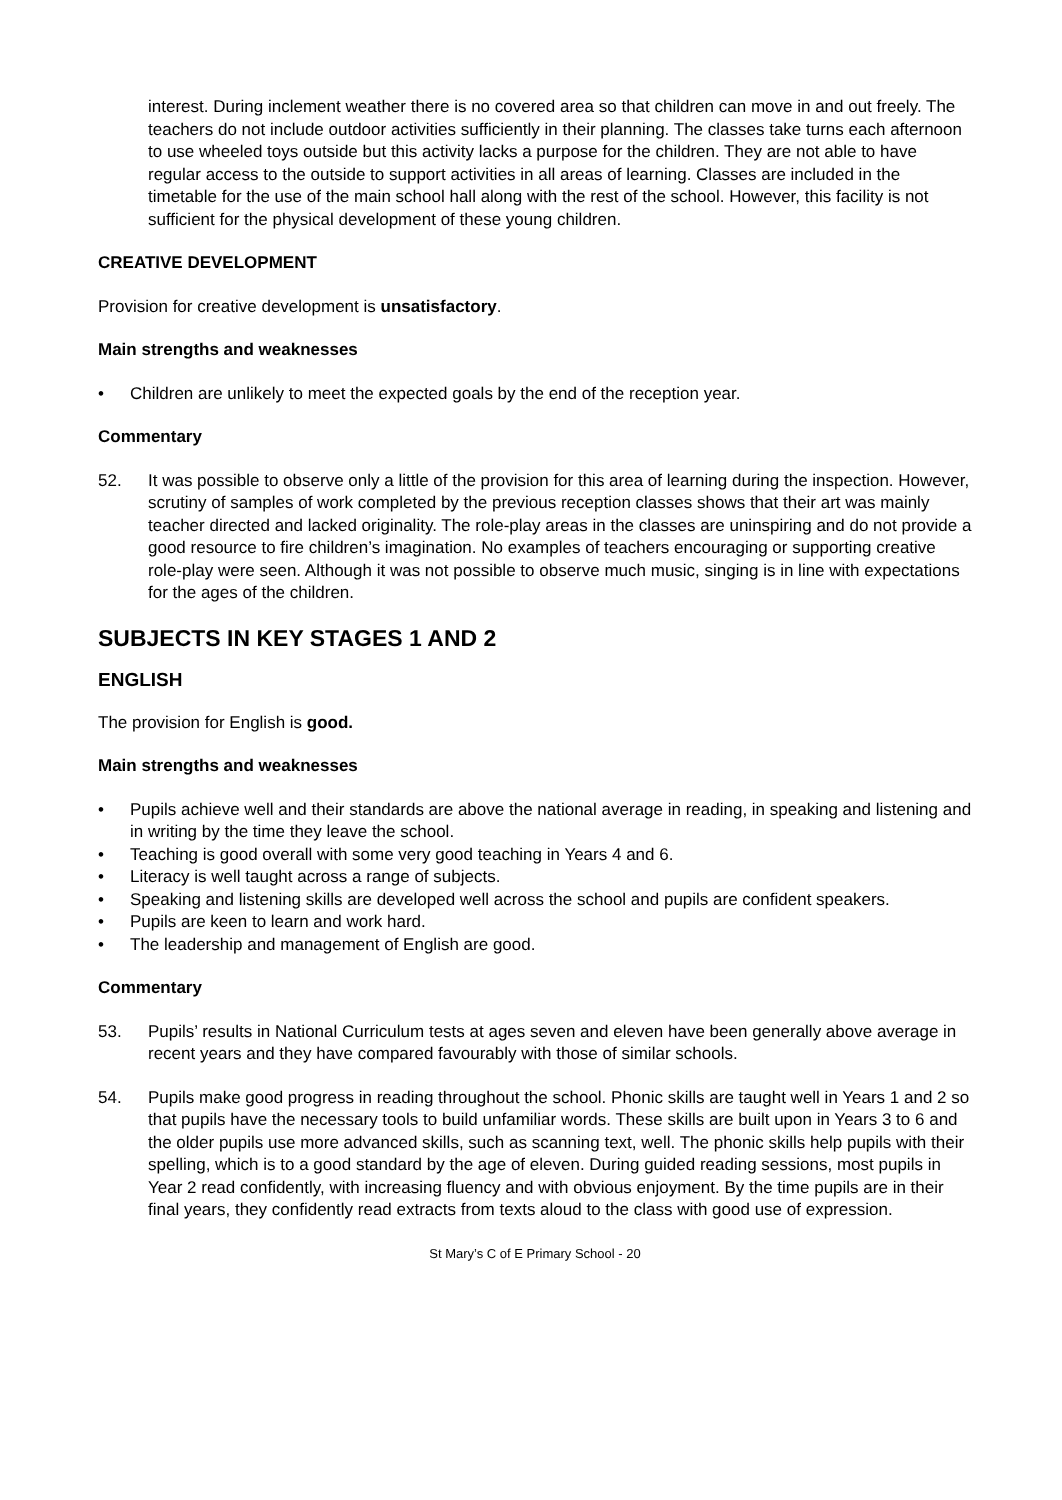interest. During inclement weather there is no covered area so that children can move in and out freely. The teachers do not include outdoor activities sufficiently in their planning. The classes take turns each afternoon to use wheeled toys outside but this activity lacks a purpose for the children. They are not able to have regular access to the outside to support activities in all areas of learning. Classes are included in the timetable for the use of the main school hall along with the rest of the school. However, this facility is not sufficient for the physical development of these young children.
CREATIVE DEVELOPMENT
Provision for creative development is unsatisfactory.
Main strengths and weaknesses
• Children are unlikely to meet the expected goals by the end of the reception year.
Commentary
52. It was possible to observe only a little of the provision for this area of learning during the inspection. However, scrutiny of samples of work completed by the previous reception classes shows that their art was mainly teacher directed and lacked originality. The role-play areas in the classes are uninspiring and do not provide a good resource to fire children’s imagination. No examples of teachers encouraging or supporting creative role-play were seen. Although it was not possible to observe much music, singing is in line with expectations for the ages of the children.
SUBJECTS IN KEY STAGES 1 AND 2
ENGLISH
The provision for English is good.
Main strengths and weaknesses
• Pupils achieve well and their standards are above the national average in reading, in speaking and listening and in writing by the time they leave the school.
• Teaching is good overall with some very good teaching in Years 4 and 6.
• Literacy is well taught across a range of subjects.
• Speaking and listening skills are developed well across the school and pupils are confident speakers.
• Pupils are keen to learn and work hard.
• The leadership and management of English are good.
Commentary
53. Pupils’ results in National Curriculum tests at ages seven and eleven have been generally above average in recent years and they have compared favourably with those of similar schools.
54. Pupils make good progress in reading throughout the school. Phonic skills are taught well in Years 1 and 2 so that pupils have the necessary tools to build unfamiliar words. These skills are built upon in Years 3 to 6 and the older pupils use more advanced skills, such as scanning text, well. The phonic skills help pupils with their spelling, which is to a good standard by the age of eleven. During guided reading sessions, most pupils in Year 2 read confidently, with increasing fluency and with obvious enjoyment. By the time pupils are in their final years, they confidently read extracts from texts aloud to the class with good use of expression.
St Mary’s C of E Primary School - 20